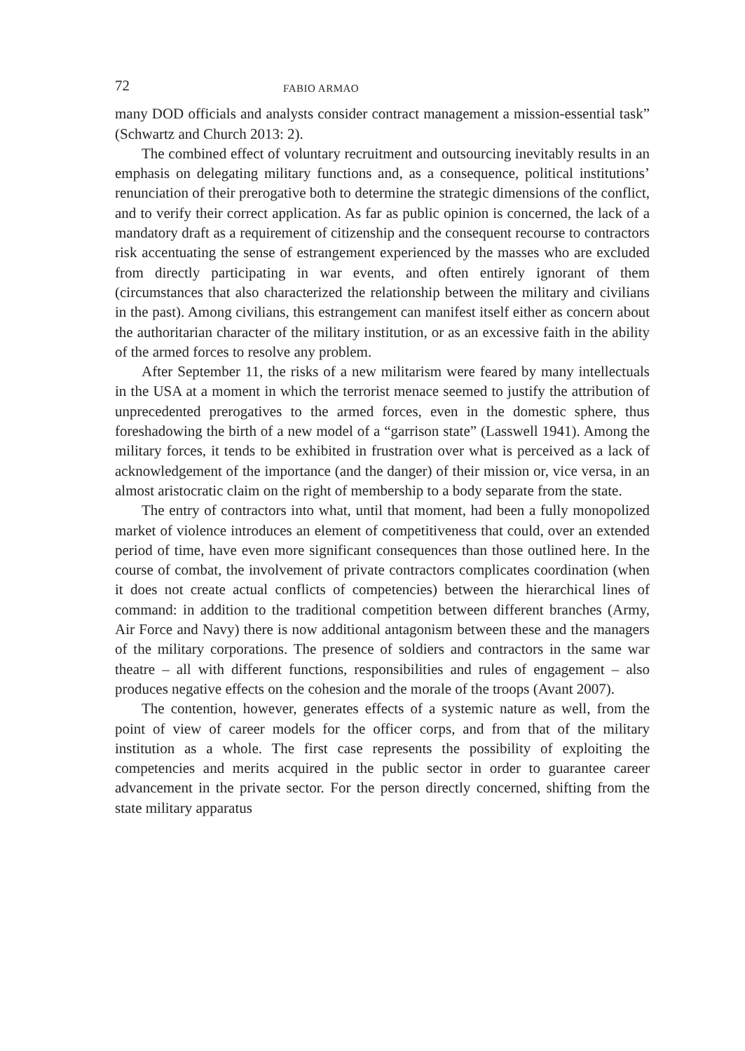72 FABIO ARMAO
many DOD officials and analysts consider contract management a mission-essential task” (Schwartz and Church 2013: 2).
The combined effect of voluntary recruitment and outsourcing inevitably results in an emphasis on delegating military functions and, as a consequence, political institutions’ renunciation of their prerogative both to determine the strategic dimensions of the conflict, and to verify their correct application. As far as public opinion is concerned, the lack of a mandatory draft as a requirement of citizenship and the consequent recourse to contractors risk accentuating the sense of estrangement experienced by the masses who are excluded from directly participating in war events, and often entirely ignorant of them (circumstances that also characterized the relationship between the military and civilians in the past). Among civilians, this estrangement can manifest itself either as concern about the authoritarian character of the military institution, or as an excessive faith in the ability of the armed forces to resolve any problem.
After September 11, the risks of a new militarism were feared by many intellectuals in the USA at a moment in which the terrorist menace seemed to justify the attribution of unprecedented prerogatives to the armed forces, even in the domestic sphere, thus foreshadowing the birth of a new model of a “garrison state” (Lasswell 1941). Among the military forces, it tends to be exhibited in frustration over what is perceived as a lack of acknowledgement of the importance (and the danger) of their mission or, vice versa, in an almost aristocratic claim on the right of membership to a body separate from the state.
The entry of contractors into what, until that moment, had been a fully monopolized market of violence introduces an element of competitiveness that could, over an extended period of time, have even more significant consequences than those outlined here. In the course of combat, the involvement of private contractors complicates coordination (when it does not create actual conflicts of competencies) between the hierarchical lines of command: in addition to the traditional competition between different branches (Army, Air Force and Navy) there is now additional antagonism between these and the managers of the military corporations. The presence of soldiers and contractors in the same war theatre – all with different functions, responsibilities and rules of engagement – also produces negative effects on the cohesion and the morale of the troops (Avant 2007).
The contention, however, generates effects of a systemic nature as well, from the point of view of career models for the officer corps, and from that of the military institution as a whole. The first case represents the possibility of exploiting the competencies and merits acquired in the public sector in order to guarantee career advancement in the private sector. For the person directly concerned, shifting from the state military apparatus